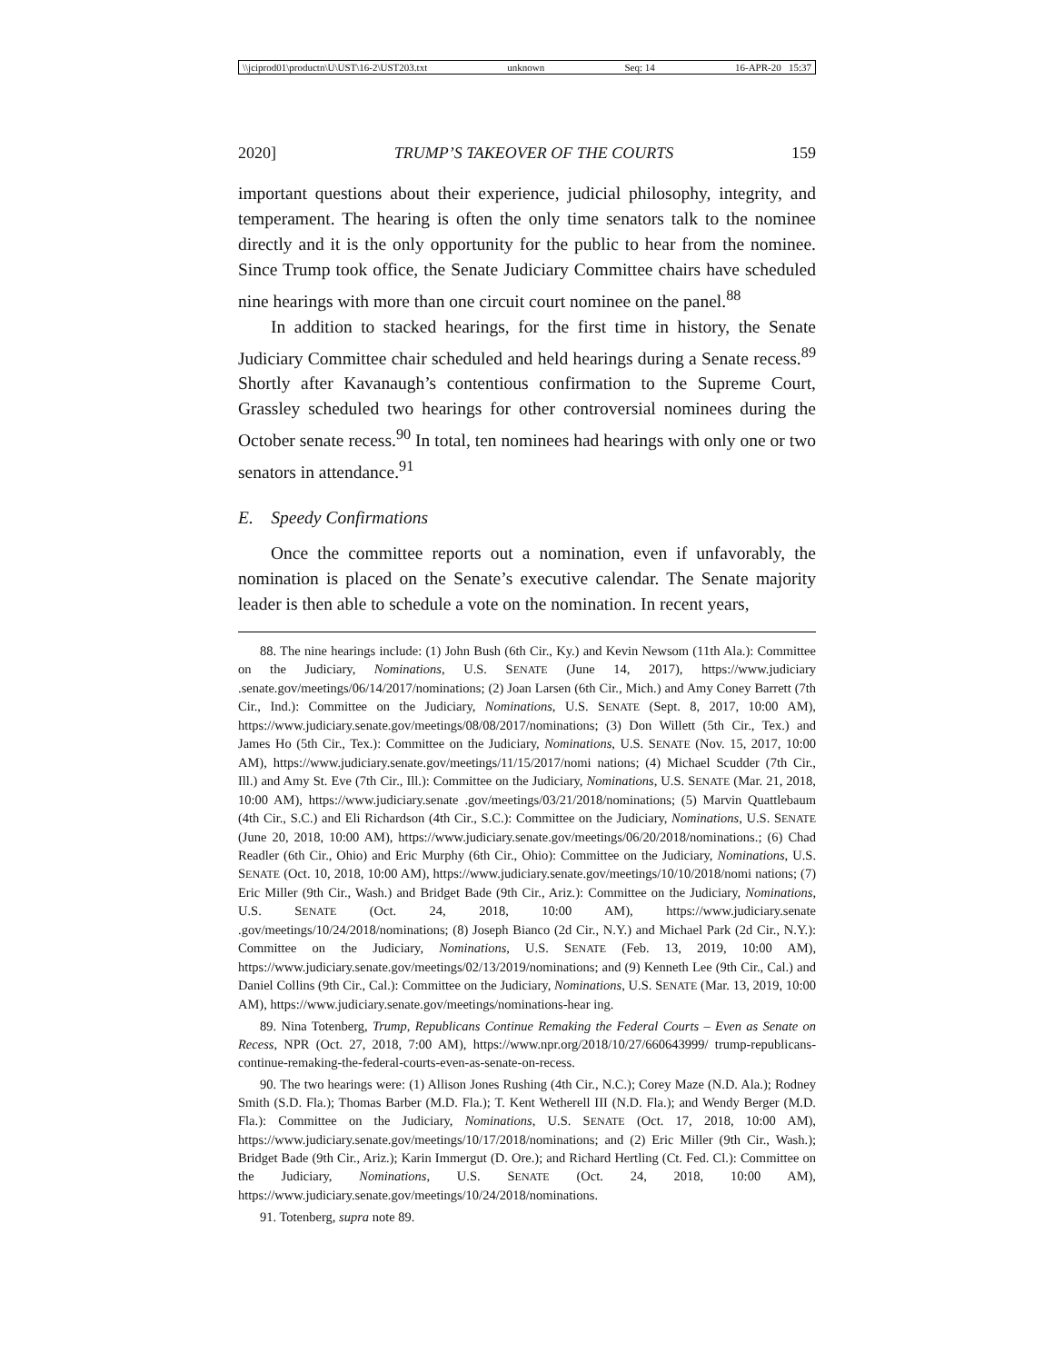\\jciprod01\productn\U\UST\16-2\UST203.txt unknown Seq: 14 16-APR-20 15:37
2020] TRUMP’S TAKEOVER OF THE COURTS 159
important questions about their experience, judicial philosophy, integrity, and temperament. The hearing is often the only time senators talk to the nominee directly and it is the only opportunity for the public to hear from the nominee. Since Trump took office, the Senate Judiciary Committee chairs have scheduled nine hearings with more than one circuit court nominee on the panel.<sup>88</sup>
In addition to stacked hearings, for the first time in history, the Senate Judiciary Committee chair scheduled and held hearings during a Senate recess.<sup>89</sup> Shortly after Kavanaugh’s contentious confirmation to the Supreme Court, Grassley scheduled two hearings for other controversial nominees during the October senate recess.<sup>90</sup> In total, ten nominees had hearings with only one or two senators in attendance.<sup>91</sup>
E. Speedy Confirmations
Once the committee reports out a nomination, even if unfavorably, the nomination is placed on the Senate’s executive calendar. The Senate majority leader is then able to schedule a vote on the nomination. In recent years,
88. The nine hearings include: (1) John Bush (6th Cir., Ky.) and Kevin Newsom (11th Ala.): Committee on the Judiciary, Nominations, U.S. SENATE (June 14, 2017), https://www.judiciary .senate.gov/meetings/06/14/2017/nominations; (2) Joan Larsen (6th Cir., Mich.) and Amy Coney Barrett (7th Cir., Ind.): Committee on the Judiciary, Nominations, U.S. SENATE (Sept. 8, 2017, 10:00 AM), https://www.judiciary.senate.gov/meetings/08/08/2017/nominations; (3) Don Willett (5th Cir., Tex.) and James Ho (5th Cir., Tex.): Committee on the Judiciary, Nominations, U.S. SENATE (Nov. 15, 2017, 10:00 AM), https://www.judiciary.senate.gov/meetings/11/15/2017/nomi nations; (4) Michael Scudder (7th Cir., Ill.) and Amy St. Eve (7th Cir., Ill.): Committee on the Judiciary, Nominations, U.S. SENATE (Mar. 21, 2018, 10:00 AM), https://www.judiciary.senate .gov/meetings/03/21/2018/nominations; (5) Marvin Quattlebaum (4th Cir., S.C.) and Eli Richardson (4th Cir., S.C.): Committee on the Judiciary, Nominations, U.S. SENATE (June 20, 2018, 10:00 AM), https://www.judiciary.senate.gov/meetings/06/20/2018/nominations.; (6) Chad Readler (6th Cir., Ohio) and Eric Murphy (6th Cir., Ohio): Committee on the Judiciary, Nominations, U.S. SENATE (Oct. 10, 2018, 10:00 AM), https://www.judiciary.senate.gov/meetings/10/10/2018/nomi nations; (7) Eric Miller (9th Cir., Wash.) and Bridget Bade (9th Cir., Ariz.): Committee on the Judiciary, Nominations, U.S. SENATE (Oct. 24, 2018, 10:00 AM), https://www.judiciary.senate .gov/meetings/10/24/2018/nominations; (8) Joseph Bianco (2d Cir., N.Y.) and Michael Park (2d Cir., N.Y.): Committee on the Judiciary, Nominations, U.S. SENATE (Feb. 13, 2019, 10:00 AM), https://www.judiciary.senate.gov/meetings/02/13/2019/nominations; and (9) Kenneth Lee (9th Cir., Cal.) and Daniel Collins (9th Cir., Cal.): Committee on the Judiciary, Nominations, U.S. SENATE (Mar. 13, 2019, 10:00 AM), https://www.judiciary.senate.gov/meetings/nominations-hear ing.
89. Nina Totenberg, Trump, Republicans Continue Remaking the Federal Courts – Even as Senate on Recess, NPR (Oct. 27, 2018, 7:00 AM), https://www.npr.org/2018/10/27/660643999/ trump-republicans-continue-remaking-the-federal-courts-even-as-senate-on-recess.
90. The two hearings were: (1) Allison Jones Rushing (4th Cir., N.C.); Corey Maze (N.D. Ala.); Rodney Smith (S.D. Fla.); Thomas Barber (M.D. Fla.); T. Kent Wetherell III (N.D. Fla.); and Wendy Berger (M.D. Fla.): Committee on the Judiciary, Nominations, U.S. SENATE (Oct. 17, 2018, 10:00 AM), https://www.judiciary.senate.gov/meetings/10/17/2018/nominations; and (2) Eric Miller (9th Cir., Wash.); Bridget Bade (9th Cir., Ariz.); Karin Immergut (D. Ore.); and Richard Hertling (Ct. Fed. Cl.): Committee on the Judiciary, Nominations, U.S. SENATE (Oct. 24, 2018, 10:00 AM), https://www.judiciary.senate.gov/meetings/10/24/2018/nominations.
91. Totenberg, supra note 89.